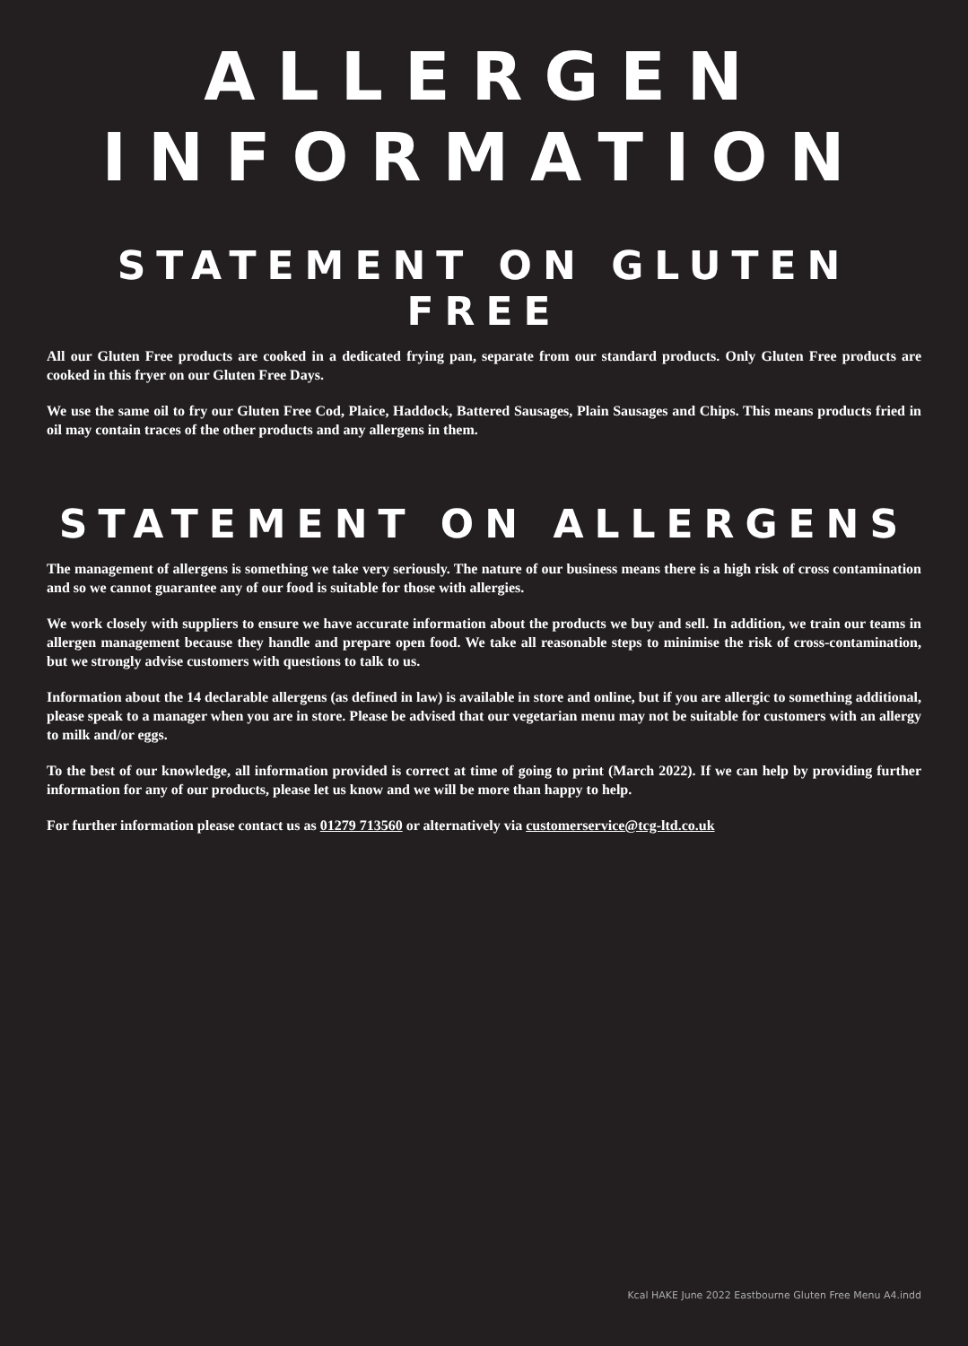ALLERGEN
INFORMATION
STATEMENT ON GLUTEN FREE
All our Gluten Free products are cooked in a dedicated frying pan, separate from our standard products. Only Gluten Free products are cooked in this fryer on our Gluten Free Days.
We use the same oil to fry our Gluten Free Cod, Plaice, Haddock, Battered Sausages, Plain Sausages and Chips. This means products fried in oil may contain traces of the other products and any allergens in them.
STATEMENT ON ALLERGENS
The management of allergens is something we take very seriously. The nature of our business means there is a high risk of cross contamination and so we cannot guarantee any of our food is suitable for those with allergies.
We work closely with suppliers to ensure we have accurate information about the products we buy and sell. In addition, we train our teams in allergen management because they handle and prepare open food. We take all reasonable steps to minimise the risk of cross-contamination, but we strongly advise customers with questions to talk to us.
Information about the 14 declarable allergens (as defined in law) is available in store and online, but if you are allergic to something additional, please speak to a manager when you are in store. Please be advised that our vegetarian menu may not be suitable for customers with an allergy to milk and/or eggs.
To the best of our knowledge, all information provided is correct at time of going to print (March 2022). If we can help by providing further information for any of our products, please let us know and we will be more than happy to help.
For further information please contact us as 01279 713560 or alternatively via customerservice@tcg-ltd.co.uk
Kcal HAKE June 2022 Eastbourne Gluten Free Menu A4.indd